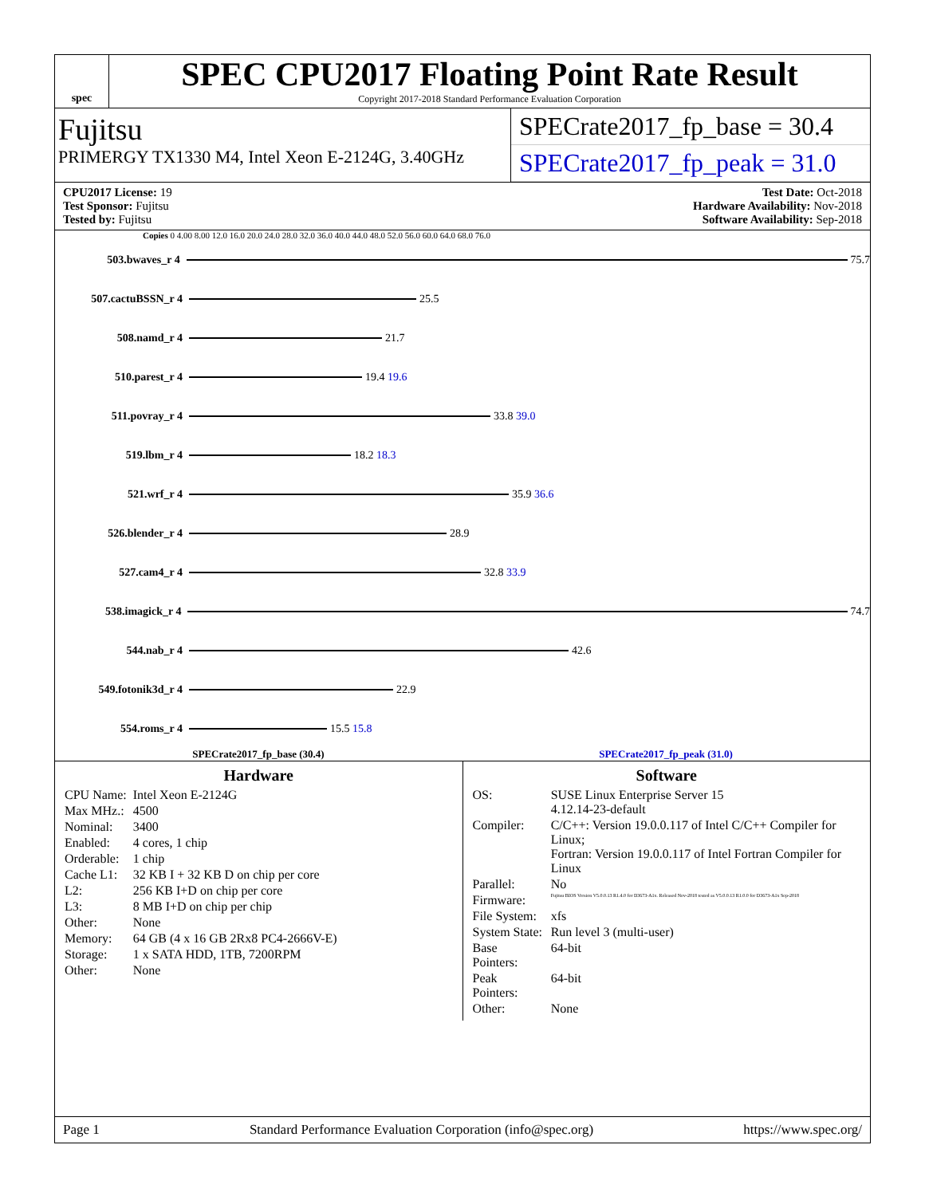spec
SPEC CPU2017 Floating Point Rate Result
Copyright 2017-2018 Standard Performance Evaluation Corporation
Fujitsu
PRIMERGY TX1330 M4, Intel Xeon E-2124G, 3.40GHz
SPECrate2017_fp_base = 30.4
SPECrate2017_fp_peak = 31.0
CPU2017 License: 19
Test Sponsor: Fujitsu
Tested by: Fujitsu
Test Date: Oct-2018
Hardware Availability: Nov-2018
Software Availability: Sep-2018
Copies 0 4.00 8.00 12.0 16.0 20.0 24.0 28.0 32.0 36.0 40.0 44.0 48.0 52.0 56.0 60.0 64.0 68.0 76.0
503.bwaves_r 4 75.7
507.cactuBSSN_r 4 25.5
508.namd_r 4 21.7
510.parest_r 4 19.4 19.6
511.povray_r 4 33.8 39.0
519.lbm_r 4 18.2 18.3
521.wrf_r 4 35.9 36.6
526.blender_r 4 28.9
527.cam4_r 4 32.8 33.9
538.imagick_r 4 74.7
544.nab_r 4 42.6
549.fotonik3d_r 4 22.9
554.roms_r 4 15.5 15.8
SPECrate2017_fp_base (30.4) SPECrate2017_fp_peak (31.0)
Hardware
| CPU Name: | Intel Xeon E-2124G |
| Max MHz.: | 4500 |
| Nominal: | 3400 |
| Enabled: | 4 cores, 1 chip |
| Orderable: | 1 chip |
| Cache L1: | 32 KB I + 32 KB D on chip per core |
| L2: | 256 KB I+D on chip per core |
| L3: | 8 MB I+D on chip per chip |
| Other: | None |
| Memory: | 64 GB (4 x 16 GB 2Rx8 PC4-2666V-E) |
| Storage: | 1 x SATA HDD, 1TB, 7200RPM |
| Other: | None |
Software
| OS: | SUSE Linux Enterprise Server 15 4.12.14-23-default |
| Compiler: | C/C++: Version 19.0.0.117 of Intel C/C++ Compiler for Linux; Fortran: Version 19.0.0.117 of Intel Fortran Compiler for Linux |
| Parallel: | No |
| Firmware: | Fujitsu BIOS Version V5.0.0.13 R1.4.0 for D3673-A1x. Released Nov-2018 tested as V5.0.0.13 R1.0.0 for D3673-A1x Sep-2018 |
| File System: | xfs |
| System State: | Run level 3 (multi-user) |
| Base Pointers: | 64-bit |
| Peak Pointers: | 64-bit |
| Other: | None |
Page 1 Standard Performance Evaluation Corporation (info@spec.org) https://www.spec.org/